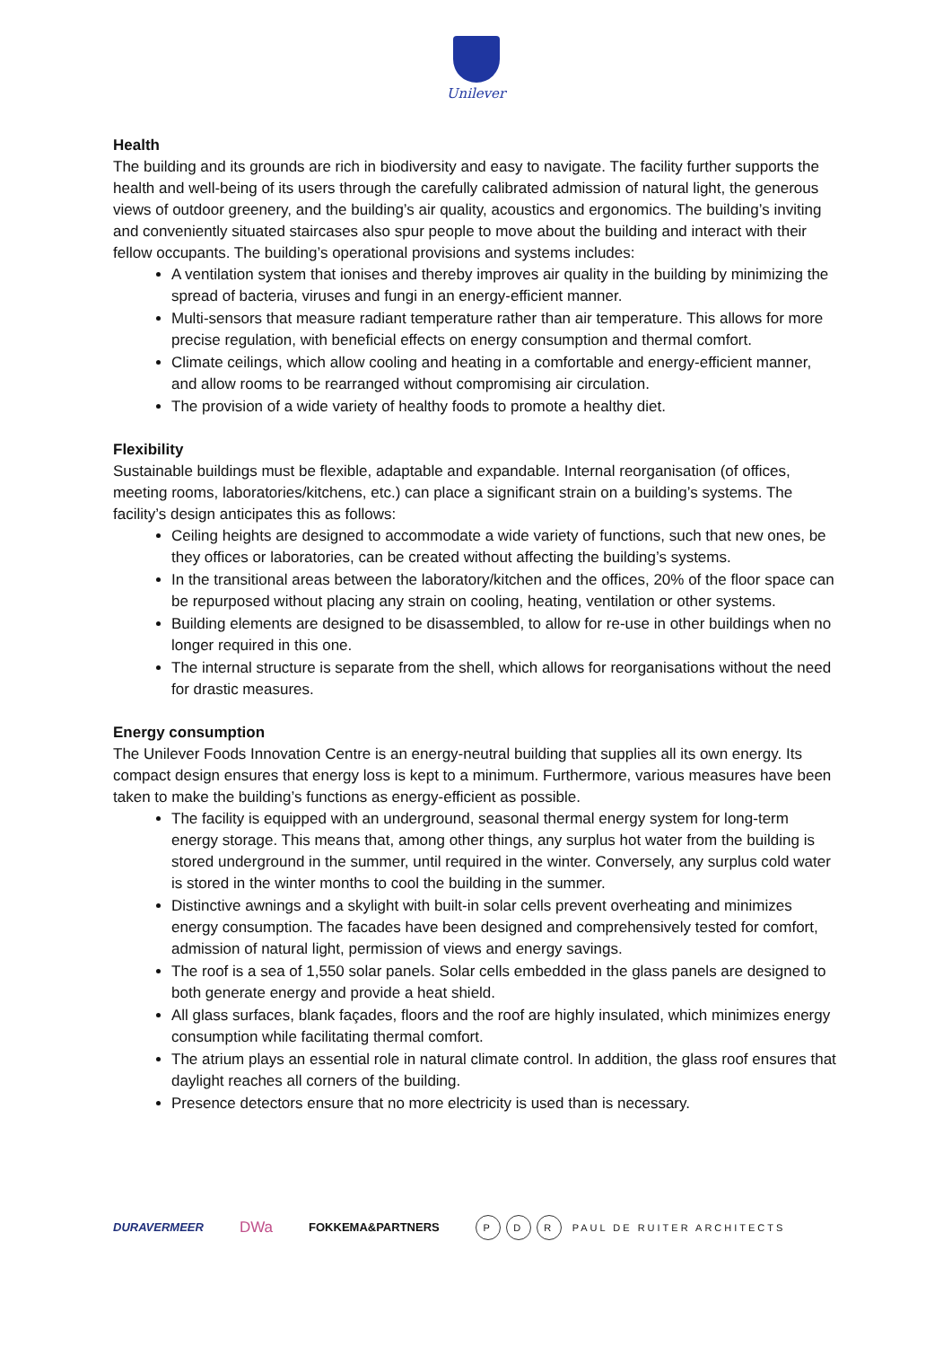Unilever
Health
The building and its grounds are rich in biodiversity and easy to navigate. The facility further supports the health and well-being of its users through the carefully calibrated admission of natural light, the generous views of outdoor greenery, and the building’s air quality, acoustics and ergonomics. The building’s inviting and conveniently situated staircases also spur people to move about the building and interact with their fellow occupants. The building’s operational provisions and systems includes:
A ventilation system that ionises and thereby improves air quality in the building by minimizing the spread of bacteria, viruses and fungi in an energy-efficient manner.
Multi-sensors that measure radiant temperature rather than air temperature. This allows for more precise regulation, with beneficial effects on energy consumption and thermal comfort.
Climate ceilings, which allow cooling and heating in a comfortable and energy-efficient manner, and allow rooms to be rearranged without compromising air circulation.
The provision of a wide variety of healthy foods to promote a healthy diet.
Flexibility
Sustainable buildings must be flexible, adaptable and expandable. Internal reorganisation (of offices, meeting rooms, laboratories/kitchens, etc.) can place a significant strain on a building’s systems. The facility’s design anticipates this as follows:
Ceiling heights are designed to accommodate a wide variety of functions, such that new ones, be they offices or laboratories, can be created without affecting the building’s systems.
In the transitional areas between the laboratory/kitchen and the offices, 20% of the floor space can be repurposed without placing any strain on cooling, heating, ventilation or other systems.
Building elements are designed to be disassembled, to allow for re-use in other buildings when no longer required in this one.
The internal structure is separate from the shell, which allows for reorganisations without the need for drastic measures.
Energy consumption
The Unilever Foods Innovation Centre is an energy-neutral building that supplies all its own energy. Its compact design ensures that energy loss is kept to a minimum. Furthermore, various measures have been taken to make the building’s functions as energy-efficient as possible.
The facility is equipped with an underground, seasonal thermal energy system for long-term energy storage. This means that, among other things, any surplus hot water from the building is stored underground in the summer, until required in the winter. Conversely, any surplus cold water is stored in the winter months to cool the building in the summer.
Distinctive awnings and a skylight with built-in solar cells prevent overheating and minimizes energy consumption. The facades have been designed and comprehensively tested for comfort, admission of natural light, permission of views and energy savings.
The roof is a sea of 1,550 solar panels. Solar cells embedded in the glass panels are designed to both generate energy and provide a heat shield.
All glass surfaces, blank façades, floors and the roof are highly insulated, which minimizes energy consumption while facilitating thermal comfort.
The atrium plays an essential role in natural climate control. In addition, the glass roof ensures that daylight reaches all corners of the building.
Presence detectors ensure that no more electricity is used than is necessary.
DURAVERMEER DWa FOKKEMA&PARTNERS P D R PAUL DE RUITER ARCHITECTS